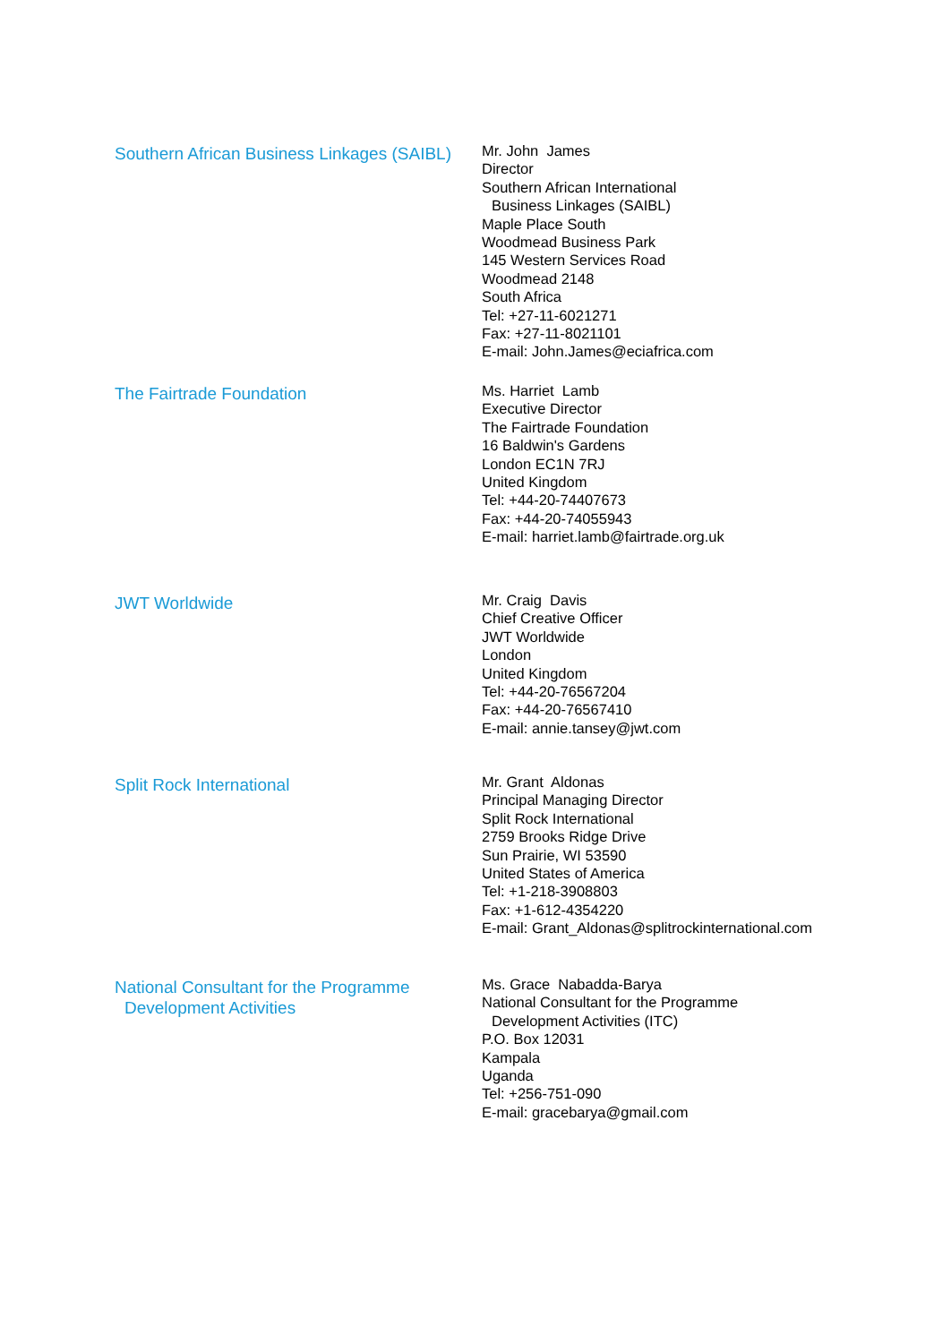Southern African Business Linkages (SAIBL)
Mr. John James
Director
Southern African International
Business Linkages (SAIBL)
Maple Place South
Woodmead Business Park
145 Western Services Road
Woodmead 2148
South Africa
Tel: +27-11-6021271
Fax: +27-11-8021101
E-mail: John.James@eciafrica.com
The Fairtrade Foundation
Ms. Harriet Lamb
Executive Director
The Fairtrade Foundation
16 Baldwin's Gardens
London EC1N 7RJ
United Kingdom
Tel: +44-20-74407673
Fax: +44-20-74055943
E-mail: harriet.lamb@fairtrade.org.uk
JWT Worldwide
Mr. Craig Davis
Chief Creative Officer
JWT Worldwide
London
United Kingdom
Tel: +44-20-76567204
Fax: +44-20-76567410
E-mail: annie.tansey@jwt.com
Split Rock International
Mr. Grant Aldonas
Principal Managing Director
Split Rock International
2759 Brooks Ridge Drive
Sun Prairie, WI 53590
United States of America
Tel: +1-218-3908803
Fax: +1-612-4354220
E-mail: Grant_Aldonas@splitrockinternational.com
National Consultant for the Programme
Development Activities
Ms. Grace Nabadda-Barya
National Consultant for the Programme
Development Activities (ITC)
P.O. Box 12031
Kampala
Uganda
Tel: +256-751-090
E-mail: gracebarya@gmail.com